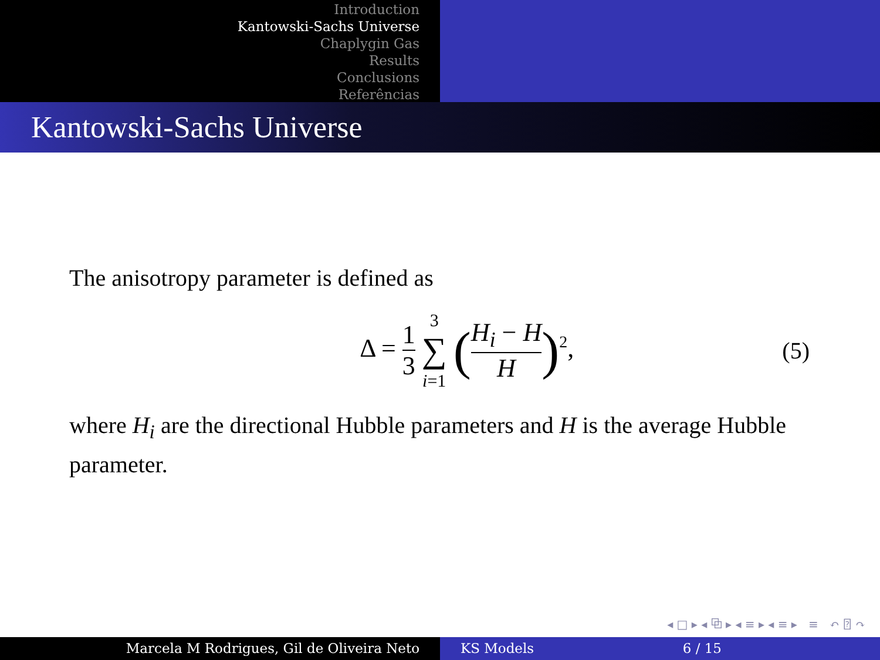Introduction
Kantowski-Sachs Universe
Chaplygin Gas
Results
Conclusions
Referências
Kantowski-Sachs Universe
The anisotropy parameter is defined as
Δ = 1 3 3 ∑ i=1 (H<sub>i</sub> − H H)<sup>2</sup>, (5)
where H<sub>i</sub> are the directional Hubble parameters and H is the average Hubble parameter.
◂ □ ▸ ◂ ⧉ ▸ ◂ ≡ ▸ ◂ ≡ ▸ ≡ ↶ ⍰ ↷
Marcela M Rodrigues, Gil de Oliveira Neto KS Models 6 / 15